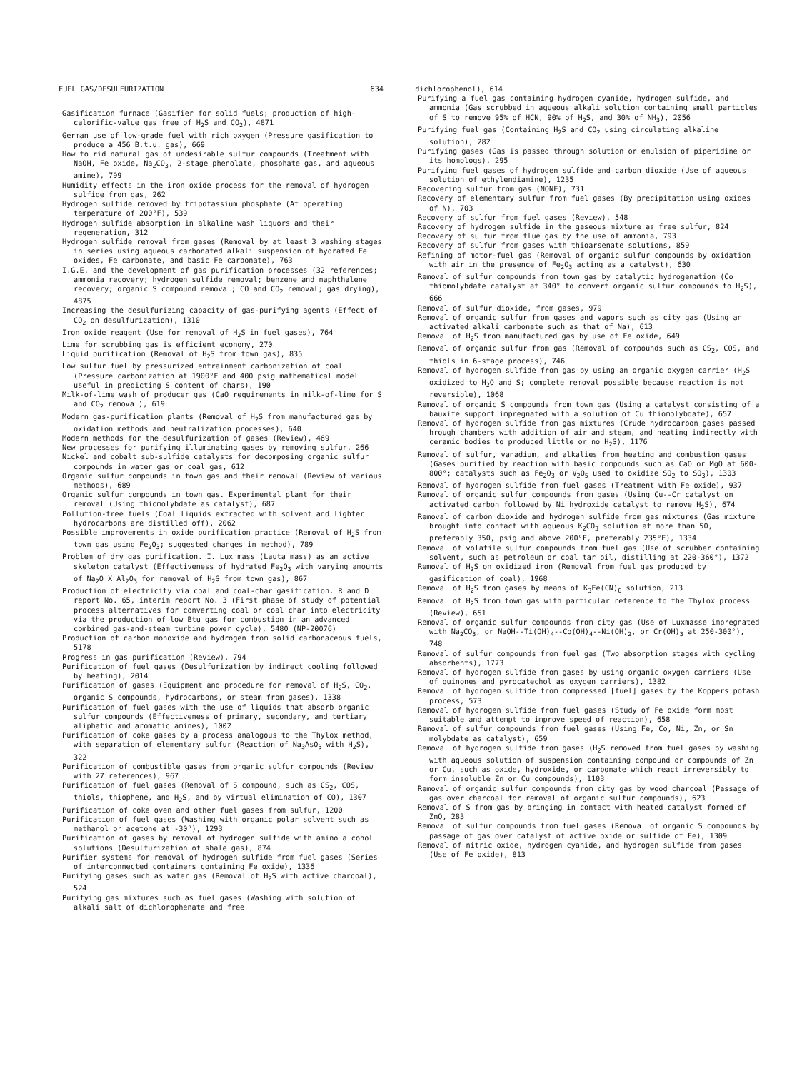FUEL GAS/DESULFURIZATION 634
Gasification furnace (Gasifier for solid fuels; production of high-calorific-value gas free of H<sub>2</sub>S and CO<sub>2</sub>), 4871
German use of low-grade fuel with rich oxygen (Pressure gasification to produce a 456 B.t.u. gas), 669
How to rid natural gas of undesirable sulfur compounds (Treatment with NaOH, Fe oxide, Na<sub>2</sub>CO<sub>3</sub>, 2-stage phenolate, phosphate gas, and aqueous amine), 799
Humidity effects in the iron oxide process for the removal of hydrogen sulfide from gas, 262
Hydrogen sulfide removed by tripotassium phosphate (At operating temperature of 200°F), 539
Hydrogen sulfide absorption in alkaline wash liquors and their regeneration, 312
Hydrogen sulfide removal from gases (Removal by at least 3 washing stages in series using aqueous carbonated alkali suspension of hydrated Fe oxides, Fe carbonate, and basic Fe carbonate), 763
I.G.E. and the development of gas purification processes (32 references; ammonia recovery; hydrogen sulfide removal; benzene and naphthalene recovery; organic S compound removal; CO and CO<sub>2</sub> removal; gas drying), 4875
Increasing the desulfurizing capacity of gas-purifying agents (Effect of CO<sub>2</sub> on desulfurization), 1310
Iron oxide reagent (Use for removal of H<sub>2</sub>S in fuel gases), 764
Lime for scrubbing gas is efficient economy, 270
Liquid purification (Removal of H<sub>2</sub>S from town gas), 835
Low sulfur fuel by pressurized entrainment carbonization of coal (Pressure carbonization at 1900°F and 400 psig mathematical model useful in predicting S content of chars), 190
Milk-of-lime wash of producer gas (CaO requirements in milk-of-lime for S and CO<sub>2</sub> removal), 619
Modern gas-purification plants (Removal of H<sub>2</sub>S from manufactured gas by oxidation methods and neutralization processes), 640
Modern methods for the desulfurization of gases (Review), 469
New processes for purifying illuminating gases by removing sulfur, 266
Nickel and cobalt sub-sulfide catalysts for decomposing organic sulfur compounds in water gas or coal gas, 612
Organic sulfur compounds in town gas and their removal (Review of various methods), 689
Organic sulfur compounds in town gas. Experimental plant for their removal (Using thiomolybdate as catalyst), 687
Pollution-free fuels (Coal liquids extracted with solvent and lighter hydrocarbons are distilled off), 2062
Possible improvements in oxide purification practice (Removal of H<sub>2</sub>S from town gas using Fe<sub>2</sub>O<sub>3</sub>; suggested changes in method), 789
Problem of dry gas purification. I. Lux mass (Lauta mass) as an active skeleton catalyst (Effectiveness of hydrated Fe<sub>2</sub>O<sub>3</sub> with varying amounts of Na<sub>2</sub>O X Al<sub>2</sub>O<sub>3</sub> for removal of H<sub>2</sub>S from town gas), 867
Production of electricity via coal and coal-char gasification. R and D report No. 65, interim report No. 3 (First phase of study of potential process alternatives for converting coal or coal char into electricity via the production of low Btu gas for combustion in an advanced combined gas-and-steam turbine power cycle), 5480 (NP-20076)
Production of carbon monoxide and hydrogen from solid carbonaceous fuels, 5178
Progress in gas purification (Review), 794
Purification of fuel gases (Desulfurization by indirect cooling followed by heating), 2014
Purification of gases (Equipment and procedure for removal of H<sub>2</sub>S, CO<sub>2</sub>, organic S compounds, hydrocarbons, or steam from gases), 1338
Purification of fuel gases with the use of liquids that absorb organic sulfur compounds (Effectiveness of primary, secondary, and tertiary aliphatic and aromatic amines), 1002
Purification of coke gases by a process analogous to the Thylox method, with separation of elementary sulfur (Reaction of Na<sub>3</sub>AsO<sub>3</sub> with H<sub>2</sub>S), 322
Purification of combustible gases from organic sulfur compounds (Review with 27 references), 967
Purification of fuel gases (Removal of S compound, such as CS<sub>2</sub>, COS, thiols, thiophene, and H<sub>2</sub>S, and by virtual elimination of CO), 1307
Purification of coke oven and other fuel gases from sulfur, 1200
Purification of fuel gases (Washing with organic polar solvent such as methanol or acetone at -30°), 1293
Purification of gases by removal of hydrogen sulfide with amino alcohol solutions (Desulfurization of shale gas), 874
Purifier systems for removal of hydrogen sulfide from fuel gases (Series of interconnected containers containing Fe oxide), 1336
Purifying gases such as water gas (Removal of H<sub>2</sub>S with active charcoal), 524
Purifying gas mixtures such as fuel gases (Washing with solution of alkali salt of dichlorophenate and free
dichlorophenol), 614
Purifying a fuel gas containing hydrogen cyanide, hydrogen sulfide, and ammonia (Gas scrubbed in aqueous alkali solution containing small particles of S to remove 95% of HCN, 90% of H<sub>2</sub>S, and 30% of NH<sub>3</sub>), 2056
Purifying fuel gas (Containing H<sub>2</sub>S and CO<sub>2</sub> using circulating alkaline solution), 282
Purifying gases (Gas is passed through solution or emulsion of piperidine or its homologs), 295
Purifying fuel gases of hydrogen sulfide and carbon dioxide (Use of aqueous solution of ethylendiamine), 1235
Recovering sulfur from gas (NONE), 731
Recovery of elementary sulfur from fuel gases (By precipitation using oxides of N), 703
Recovery of sulfur from fuel gases (Review), 548
Recovery of hydrogen sulfide in the gaseous mixture as free sulfur, 824
Recovery of sulfur from flue gas by the use of ammonia, 793
Recovery of sulfur from gases with thioarsenate solutions, 859
Refining of motor-fuel gas (Removal of organic sulfur compounds by oxidation with air in the presence of Fe<sub>2</sub>O<sub>3</sub> acting as a catalyst), 630
Removal of sulfur compounds from town gas by catalytic hydrogenation (Co thiomolybdate catalyst at 340° to convert organic sulfur compounds to H<sub>2</sub>S), 666
Removal of sulfur dioxide, from gases, 979
Removal of organic sulfur from gases and vapors such as city gas (Using an activated alkali carbonate such as that of Na), 613
Removal of H<sub>2</sub>S from manufactured gas by use of Fe oxide, 649
Removal of organic sulfur from gas (Removal of compounds such as CS<sub>2</sub>, COS, and thiols in 6-stage process), 746
Removal of hydrogen sulfide from gas by using an organic oxygen carrier (H<sub>2</sub>S oxidized to H<sub>2</sub>O and S; complete removal possible because reaction is not reversible), 1068
Removal of organic S compounds from town gas (Using a catalyst consisting of a bauxite support impregnated with a solution of Cu thiomolybdate), 657
Removal of hydrogen sulfide from gas mixtures (Crude hydrocarbon gases passed hrough chambers with addition of air and steam, and heating indirectly with ceramic bodies to produced little or no H<sub>2</sub>S), 1176
Removal of sulfur, vanadium, and alkalies from heating and combustion gases (Gases purified by reaction with basic compounds such as CaO or MgO at 600-800°; catalysts such as Fe<sub>2</sub>O<sub>3</sub> or V<sub>2</sub>O<sub>5</sub> used to oxidize SO<sub>2</sub> to SO<sub>3</sub>), 1303
Removal of hydrogen sulfide from fuel gases (Treatment with Fe oxide), 937
Removal of organic sulfur compounds from gases (Using Cu--Cr catalyst on activated carbon followed by Ni hydroxide catalyst to remove H<sub>2</sub>S), 674
Removal of carbon dioxide and hydrogen sulfide from gas mixtures (Gas mixture brought into contact with aqueous K<sub>2</sub>CO<sub>3</sub> solution at more than 50, preferably 350, psig and above 200°F, preferably 235°F), 1334
Removal of volatile sulfur compounds from fuel gas (Use of scrubber containing solvent, such as petroleum or coal tar oil, distilling at 220-360°), 1372
Removal of H<sub>2</sub>S on oxidized iron (Removal from fuel gas produced by gasification of coal), 1968
Removal of H<sub>2</sub>S from gases by means of K<sub>3</sub>Fe(CN)<sub>6</sub> solution, 213
Removal of H<sub>2</sub>S from town gas with particular reference to the Thylox process (Review), 651
Removal of organic sulfur compounds from city gas (Use of Luxmasse impregnated with Na<sub>2</sub>CO<sub>3</sub>, or NaOH--Ti(OH)<sub>4</sub>--Co(OH)<sub>4</sub>--Ni(OH)<sub>2</sub>, or Cr(OH)<sub>3</sub> at 250-300°), 748
Removal of sulfur compounds from fuel gas (Two absorption stages with cycling absorbents), 1773
Removal of hydrogen sulfide from gases by using organic oxygen carriers (Use of quinones and pyrocatechol as oxygen carriers), 1382
Removal of hydrogen sulfide from compressed [fuel] gases by the Koppers potash process, 573
Removal of hydrogen sulfide from fuel gases (Study of Fe oxide form most suitable and attempt to improve speed of reaction), 658
Removal of sulfur compounds from fuel gases (Using Fe, Co, Ni, Zn, or Sn molybdate as catalyst), 659
Removal of hydrogen sulfide from gases (H<sub>2</sub>S removed from fuel gases by washing with aqueous solution of suspension containing compound or compounds of Zn or Cu, such as oxide, hydroxide, or carbonate which react irreversibly to form insoluble Zn or Cu compounds), 1103
Removal of organic sulfur compounds from city gas by wood charcoal (Passage of gas over charcoal for removal of organic sulfur compounds), 623
Removal of S from gas by bringing in contact with heated catalyst formed of ZnO, 283
Removal of sulfur compounds from fuel gases (Removal of organic S compounds by passage of gas over catalyst of active oxide or sulfide of Fe), 1309
Removal of nitric oxide, hydrogen cyanide, and hydrogen sulfide from gases (Use of Fe oxide), 813